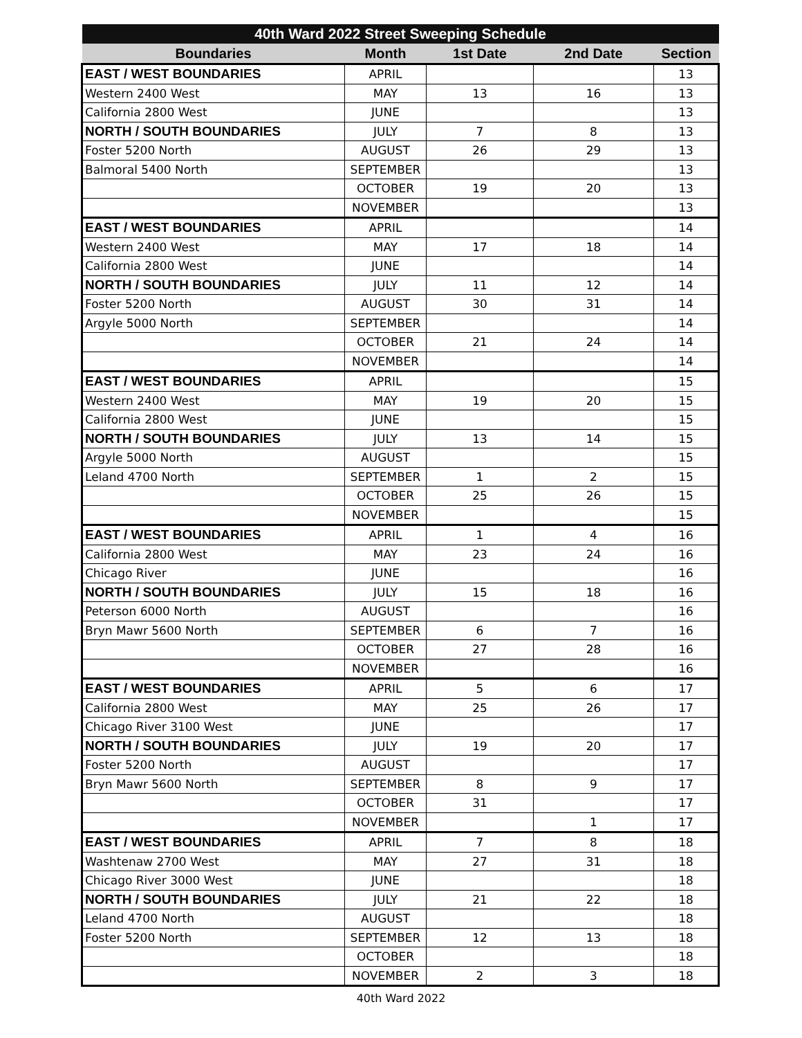| 40th Ward 2022 Street Sweeping Schedule | | | | |
| --- | --- | --- | --- | --- |
| Boundaries | Month | 1st Date | 2nd Date | Section |
| EAST / WEST BOUNDARIES | APRIL | | | 13 |
| Western 2400 West | MAY | 13 | 16 | 13 |
| California 2800 West | JUNE | | | 13 |
| NORTH / SOUTH BOUNDARIES | JULY | 7 | 8 | 13 |
| Foster 5200 North | AUGUST | 26 | 29 | 13 |
| Balmoral 5400 North | SEPTEMBER | | | 13 |
| | OCTOBER | 19 | 20 | 13 |
| | NOVEMBER | | | 13 |
| EAST / WEST BOUNDARIES | APRIL | | | 14 |
| Western 2400 West | MAY | 17 | 18 | 14 |
| California 2800 West | JUNE | | | 14 |
| NORTH / SOUTH BOUNDARIES | JULY | 11 | 12 | 14 |
| Foster 5200 North | AUGUST | 30 | 31 | 14 |
| Argyle 5000 North | SEPTEMBER | | | 14 |
| | OCTOBER | 21 | 24 | 14 |
| | NOVEMBER | | | 14 |
| EAST / WEST BOUNDARIES | APRIL | | | 15 |
| Western 2400 West | MAY | 19 | 20 | 15 |
| California 2800 West | JUNE | | | 15 |
| NORTH / SOUTH BOUNDARIES | JULY | 13 | 14 | 15 |
| Argyle 5000 North | AUGUST | | | 15 |
| Leland 4700 North | SEPTEMBER | 1 | 2 | 15 |
| | OCTOBER | 25 | 26 | 15 |
| | NOVEMBER | | | 15 |
| EAST / WEST BOUNDARIES | APRIL | 1 | 4 | 16 |
| California 2800 West | MAY | 23 | 24 | 16 |
| Chicago River | JUNE | | | 16 |
| NORTH / SOUTH BOUNDARIES | JULY | 15 | 18 | 16 |
| Peterson 6000 North | AUGUST | | | 16 |
| Bryn Mawr 5600 North | SEPTEMBER | 6 | 7 | 16 |
| | OCTOBER | 27 | 28 | 16 |
| | NOVEMBER | | | 16 |
| EAST / WEST BOUNDARIES | APRIL | 5 | 6 | 17 |
| California 2800 West | MAY | 25 | 26 | 17 |
| Chicago River 3100 West | JUNE | | | 17 |
| NORTH / SOUTH BOUNDARIES | JULY | 19 | 20 | 17 |
| Foster 5200 North | AUGUST | | | 17 |
| Bryn Mawr 5600 North | SEPTEMBER | 8 | 9 | 17 |
| | OCTOBER | 31 | | 17 |
| | NOVEMBER | | 1 | 17 |
| EAST / WEST BOUNDARIES | APRIL | 7 | 8 | 18 |
| Washtenaw 2700 West | MAY | 27 | 31 | 18 |
| Chicago River 3000 West | JUNE | | | 18 |
| NORTH / SOUTH BOUNDARIES | JULY | 21 | 22 | 18 |
| Leland 4700 North | AUGUST | | | 18 |
| Foster 5200 North | SEPTEMBER | 12 | 13 | 18 |
| | OCTOBER | | | 18 |
| | NOVEMBER | 2 | 3 | 18 |
40th Ward 2022